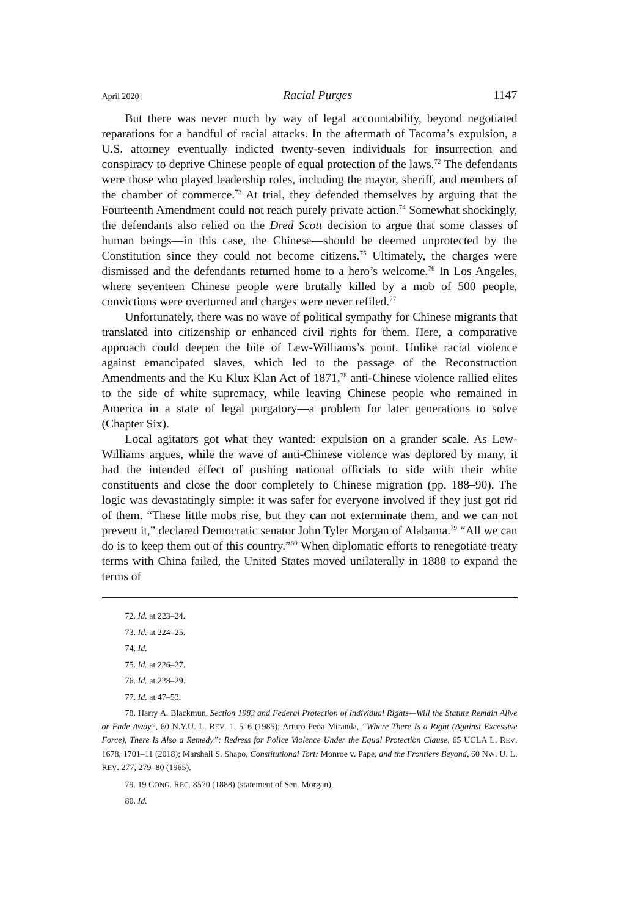April 2020] Racial Purges 1147
But there was never much by way of legal accountability, beyond negotiated reparations for a handful of racial attacks. In the aftermath of Tacoma’s expulsion, a U.S. attorney eventually indicted twenty-seven individuals for insurrection and conspiracy to deprive Chinese people of equal protection of the laws.<sup>72</sup> The defendants were those who played leadership roles, including the mayor, sheriff, and members of the chamber of commerce.<sup>73</sup> At trial, they defended themselves by arguing that the Fourteenth Amendment could not reach purely private action.<sup>74</sup> Somewhat shockingly, the defendants also relied on the Dred Scott decision to argue that some classes of human beings—in this case, the Chinese—should be deemed unprotected by the Constitution since they could not become citizens.<sup>75</sup> Ultimately, the charges were dismissed and the defendants returned home to a hero’s welcome.<sup>76</sup> In Los Angeles, where seventeen Chinese people were brutally killed by a mob of 500 people, convictions were overturned and charges were never refiled.<sup>77</sup>
Unfortunately, there was no wave of political sympathy for Chinese migrants that translated into citizenship or enhanced civil rights for them. Here, a comparative approach could deepen the bite of Lew-Williams’s point. Unlike racial violence against emancipated slaves, which led to the passage of the Reconstruction Amendments and the Ku Klux Klan Act of 1871,<sup>78</sup> anti-Chinese violence rallied elites to the side of white supremacy, while leaving Chinese people who remained in America in a state of legal purgatory—a problem for later generations to solve (Chapter Six).
Local agitators got what they wanted: expulsion on a grander scale. As Lew-Williams argues, while the wave of anti-Chinese violence was deplored by many, it had the intended effect of pushing national officials to side with their white constituents and close the door completely to Chinese migration (pp. 188–90). The logic was devastatingly simple: it was safer for everyone involved if they just got rid of them. “These little mobs rise, but they can not exterminate them, and we can not prevent it,” declared Democratic senator John Tyler Morgan of Alabama.<sup>79</sup> “All we can do is to keep them out of this country.”<sup>80</sup> When diplomatic efforts to renegotiate treaty terms with China failed, the United States moved unilaterally in 1888 to expand the terms of
72. Id. at 223–24.
73. Id. at 224–25.
74. Id.
75. Id. at 226–27.
76. Id. at 228–29.
77. Id. at 47–53.
78. Harry A. Blackmun, Section 1983 and Federal Protection of Individual Rights—Will the Statute Remain Alive or Fade Away?, 60 N.Y.U. L. REV. 1, 5–6 (1985); Arturo Peña Miranda, “Where There Is a Right (Against Excessive Force), There Is Also a Remedy”: Redress for Police Violence Under the Equal Protection Clause, 65 UCLA L. REV. 1678, 1701–11 (2018); Marshall S. Shapo, Constitutional Tort: Monroe v. Pape, and the Frontiers Beyond, 60 NW. U. L. REV. 277, 279–80 (1965).
79. 19 CONG. REC. 8570 (1888) (statement of Sen. Morgan).
80. Id.